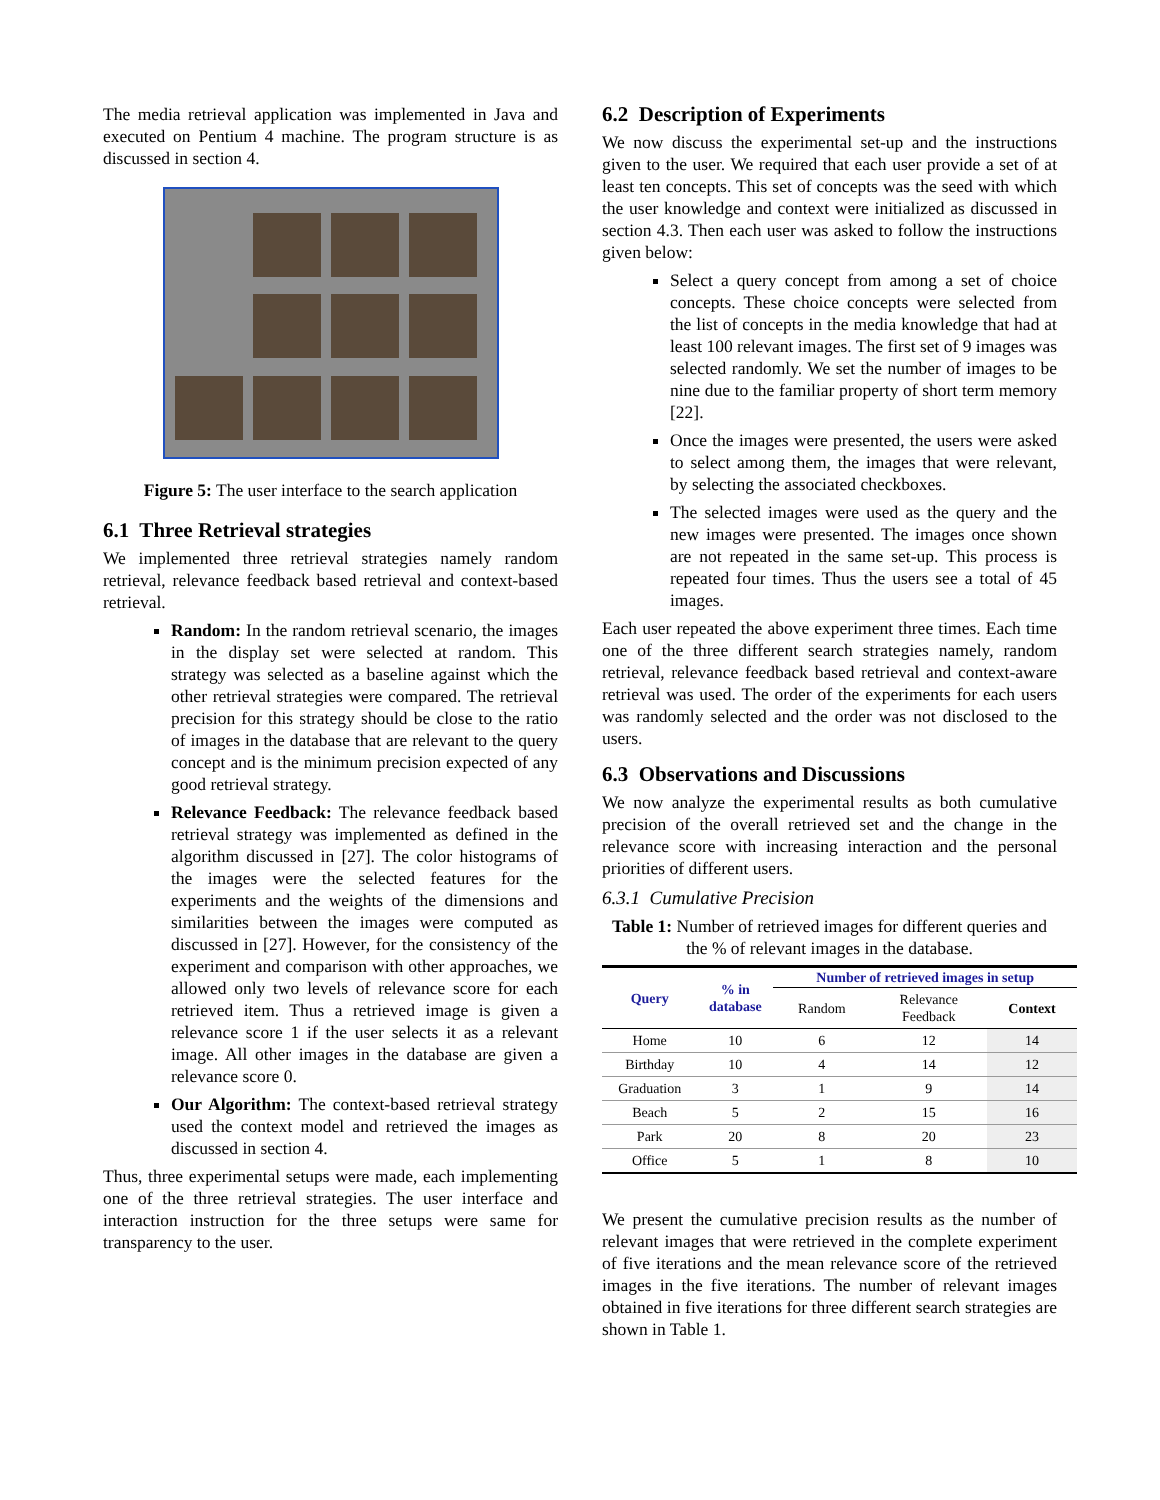The media retrieval application was implemented in Java and executed on Pentium 4 machine. The program structure is as discussed in section 4.
Figure 5: The user interface to the search application
6.1 Three Retrieval strategies
We implemented three retrieval strategies namely random retrieval, relevance feedback based retrieval and context-based retrieval.
Random: In the random retrieval scenario, the images in the display set were selected at random. This strategy was selected as a baseline against which the other retrieval strategies were compared. The retrieval precision for this strategy should be close to the ratio of images in the database that are relevant to the query concept and is the minimum precision expected of any good retrieval strategy.
Relevance Feedback: The relevance feedback based retrieval strategy was implemented as defined in the algorithm discussed in [27]. The color histograms of the images were the selected features for the experiments and the weights of the dimensions and similarities between the images were computed as discussed in [27]. However, for the consistency of the experiment and comparison with other approaches, we allowed only two levels of relevance score for each retrieved item. Thus a retrieved image is given a relevance score 1 if the user selects it as a relevant image. All other images in the database are given a relevance score 0.
Our Algorithm: The context-based retrieval strategy used the context model and retrieved the images as discussed in section 4.
Thus, three experimental setups were made, each implementing one of the three retrieval strategies. The user interface and interaction instruction for the three setups were same for transparency to the user.
6.2 Description of Experiments
We now discuss the experimental set-up and the instructions given to the user. We required that each user provide a set of at least ten concepts. This set of concepts was the seed with which the user knowledge and context were initialized as discussed in section 4.3. Then each user was asked to follow the instructions given below:
Select a query concept from among a set of choice concepts. These choice concepts were selected from the list of concepts in the media knowledge that had at least 100 relevant images. The first set of 9 images was selected randomly. We set the number of images to be nine due to the familiar property of short term memory [22].
Once the images were presented, the users were asked to select among them, the images that were relevant, by selecting the associated checkboxes.
The selected images were used as the query and the new images were presented. The images once shown are not repeated in the same set-up. This process is repeated four times. Thus the users see a total of 45 images.
Each user repeated the above experiment three times. Each time one of the three different search strategies namely, random retrieval, relevance feedback based retrieval and context-aware retrieval was used. The order of the experiments for each users was randomly selected and the order was not disclosed to the users.
6.3 Observations and Discussions
We now analyze the experimental results as both cumulative precision of the overall retrieved set and the change in the relevance score with increasing interaction and the personal priorities of different users.
6.3.1 Cumulative Precision
Table 1: Number of retrieved images for different queries and the % of relevant images in the database.
| Query | % in database | Number of retrieved images in setup | | |
| --- | --- | --- | --- | --- |
| | | Random | Relevance Feedback | Context |
| Home | 10 | 6 | 12 | 14 |
| Birthday | 10 | 4 | 14 | 12 |
| Graduation | 3 | 1 | 9 | 14 |
| Beach | 5 | 2 | 15 | 16 |
| Park | 20 | 8 | 20 | 23 |
| Office | 5 | 1 | 8 | 10 |
We present the cumulative precision results as the number of relevant images that were retrieved in the complete experiment of five iterations and the mean relevance score of the retrieved images in the five iterations. The number of relevant images obtained in five iterations for three different search strategies are shown in Table 1.